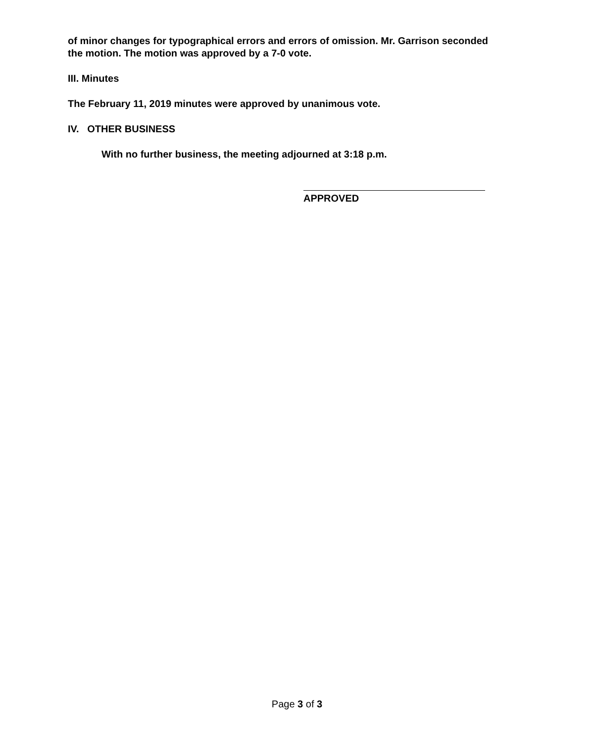of minor changes for typographical errors and errors of omission. Mr. Garrison seconded the motion. The motion was approved by a 7-0 vote.
III. Minutes
The February 11, 2019 minutes were approved by unanimous vote.
IV. OTHER BUSINESS
With no further business, the meeting adjourned at 3:18 p.m.
APPROVED
Page 3 of 3